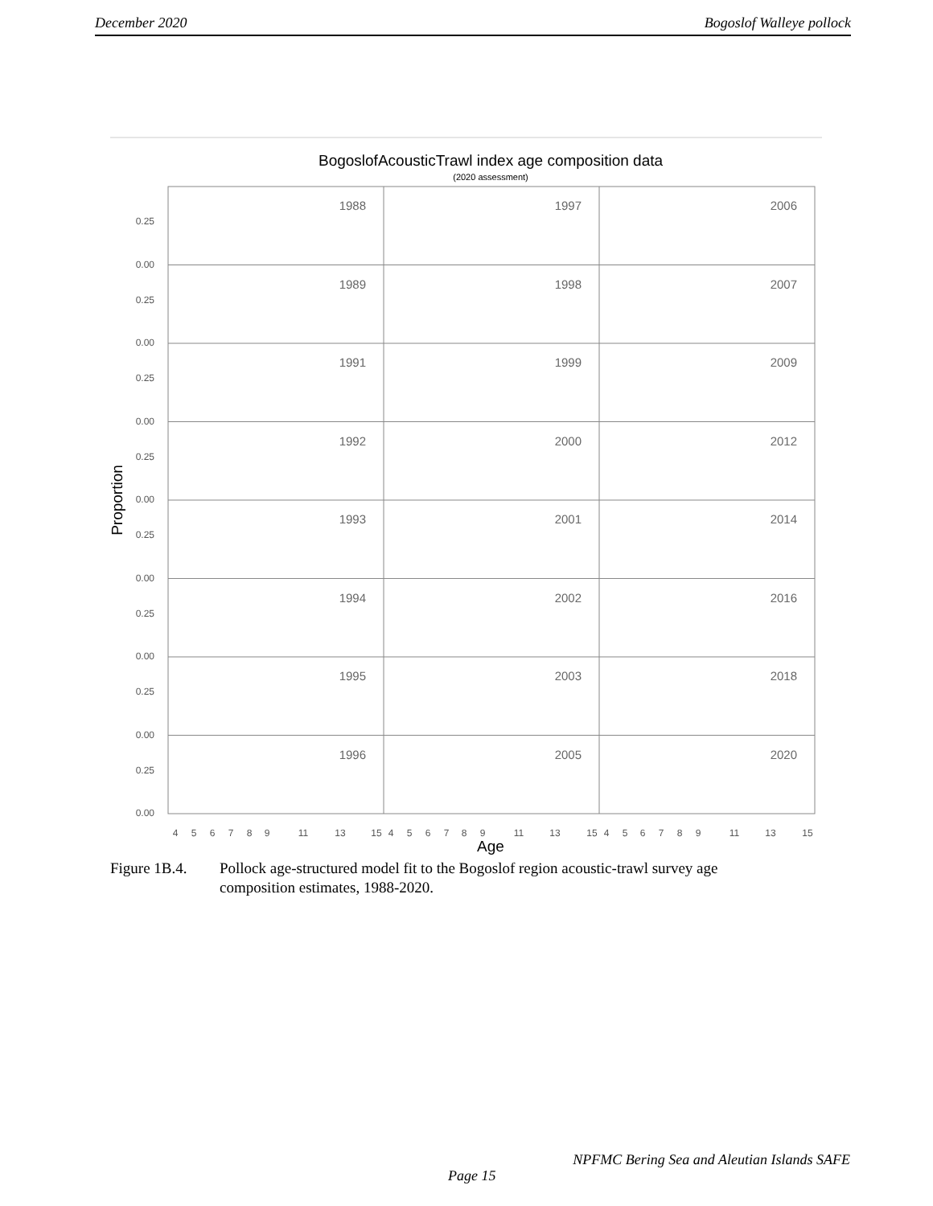December 2020 Bogoslof Walleye pollock
BogoslofAcousticTrawl index age composition data
(2020 assessment)
1988
1989
1991
1992
1993
1994
1995
1996
1997
1998
1999
2000
2001
2002
2003
2005
2006
2007
2009
2012
2014
2016
2018
2020
0.25
0.00
0.25
0.00
0.25
0.00
0.25
0.00
0.25
0.00
0.25
0.00
0.25
0.00
0.25
0.00
Proportion
4
5
6
7
8
9
11
13
15
4
5
6
7
8
9
11
13
15
4
5
6
7
8
9
11
13
15
Age
Figure 1B.4.
Pollock age-structured model fit to the Bogoslof region acoustic-trawl survey age composition estimates, 1988-2020.
NPFMC Bering Sea and Aleutian Islands SAFE
Page 15